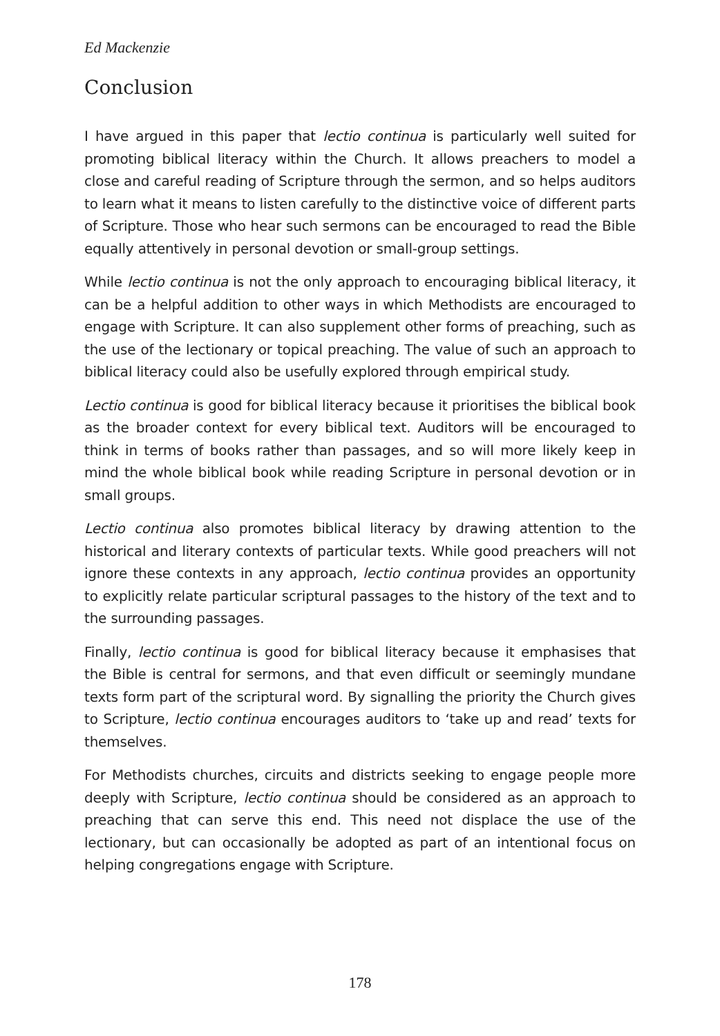Ed Mackenzie
Conclusion
I have argued in this paper that lectio continua is particularly well suited for promoting biblical literacy within the Church. It allows preachers to model a close and careful reading of Scripture through the sermon, and so helps auditors to learn what it means to listen carefully to the distinctive voice of different parts of Scripture. Those who hear such sermons can be encouraged to read the Bible equally attentively in personal devotion or small-group settings.
While lectio continua is not the only approach to encouraging biblical literacy, it can be a helpful addition to other ways in which Methodists are encouraged to engage with Scripture. It can also supplement other forms of preaching, such as the use of the lectionary or topical preaching. The value of such an approach to biblical literacy could also be usefully explored through empirical study.
Lectio continua is good for biblical literacy because it prioritises the biblical book as the broader context for every biblical text. Auditors will be encouraged to think in terms of books rather than passages, and so will more likely keep in mind the whole biblical book while reading Scripture in personal devotion or in small groups.
Lectio continua also promotes biblical literacy by drawing attention to the historical and literary contexts of particular texts. While good preachers will not ignore these contexts in any approach, lectio continua provides an opportunity to explicitly relate particular scriptural passages to the history of the text and to the surrounding passages.
Finally, lectio continua is good for biblical literacy because it emphasises that the Bible is central for sermons, and that even difficult or seemingly mundane texts form part of the scriptural word. By signalling the priority the Church gives to Scripture, lectio continua encourages auditors to ‘take up and read’ texts for themselves.
For Methodists churches, circuits and districts seeking to engage people more deeply with Scripture, lectio continua should be considered as an approach to preaching that can serve this end. This need not displace the use of the lectionary, but can occasionally be adopted as part of an intentional focus on helping congregations engage with Scripture.
178